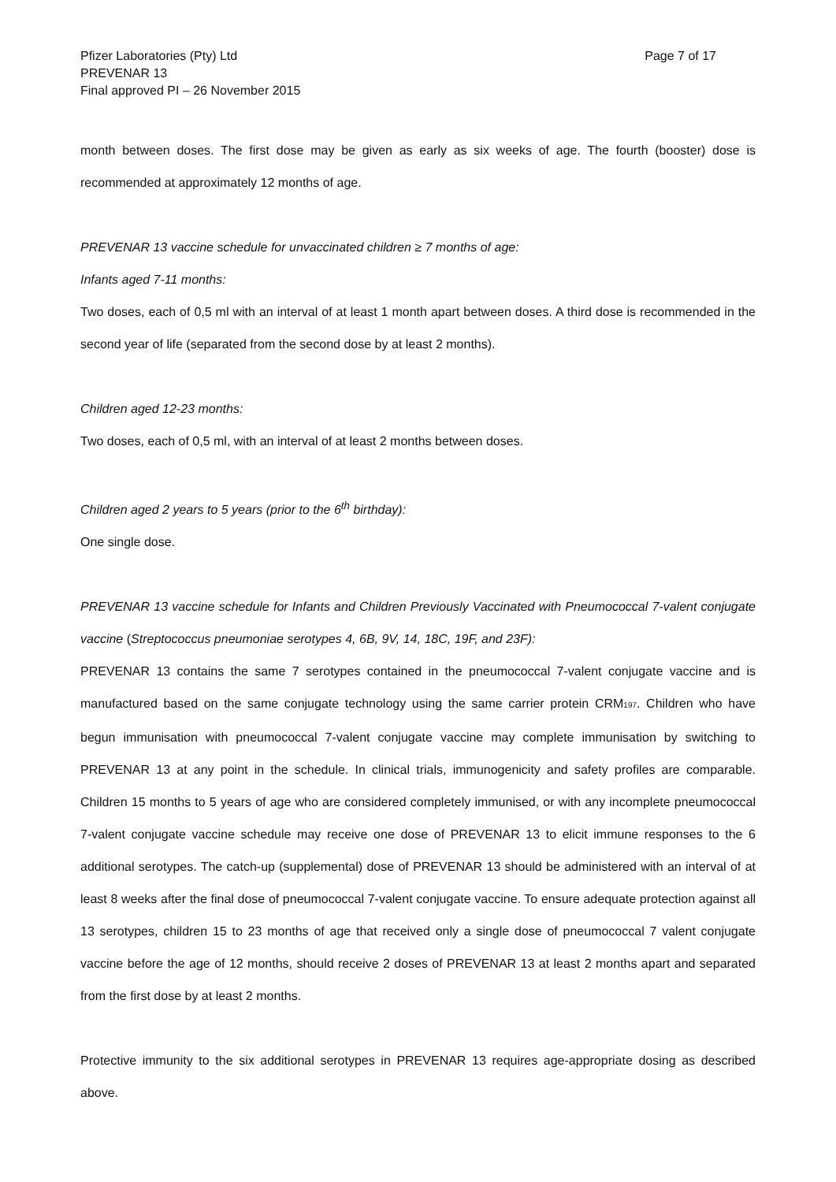Pfizer Laboratories (Pty) Ltd
PREVENAR 13
Final approved PI – 26 November 2015
Page 7 of 17
month between doses. The first dose may be given as early as six weeks of age. The fourth (booster) dose is recommended at approximately 12 months of age.
PREVENAR 13 vaccine schedule for unvaccinated children ≥ 7 months of age:
Infants aged 7-11 months:
Two doses, each of 0,5 ml with an interval of at least 1 month apart between doses. A third dose is recommended in the second year of life (separated from the second dose by at least 2 months).
Children aged 12-23 months:
Two doses, each of 0,5 ml, with an interval of at least 2 months between doses.
Children aged 2 years to 5 years (prior to the 6<sup>th</sup> birthday):
One single dose.
PREVENAR 13 vaccine schedule for Infants and Children Previously Vaccinated with Pneumococcal 7-valent conjugate vaccine (Streptococcus pneumoniae serotypes 4, 6B, 9V, 14, 18C, 19F, and 23F):
PREVENAR 13 contains the same 7 serotypes contained in the pneumococcal 7-valent conjugate vaccine and is manufactured based on the same conjugate technology using the same carrier protein CRM<sub>197</sub>. Children who have begun immunisation with pneumococcal 7-valent conjugate vaccine may complete immunisation by switching to PREVENAR 13 at any point in the schedule. In clinical trials, immunogenicity and safety profiles are comparable. Children 15 months to 5 years of age who are considered completely immunised, or with any incomplete pneumococcal 7-valent conjugate vaccine schedule may receive one dose of PREVENAR 13 to elicit immune responses to the 6 additional serotypes. The catch-up (supplemental) dose of PREVENAR 13 should be administered with an interval of at least 8 weeks after the final dose of pneumococcal 7-valent conjugate vaccine. To ensure adequate protection against all 13 serotypes, children 15 to 23 months of age that received only a single dose of pneumococcal 7 valent conjugate vaccine before the age of 12 months, should receive 2 doses of PREVENAR 13 at least 2 months apart and separated from the first dose by at least 2 months.
Protective immunity to the six additional serotypes in PREVENAR 13 requires age-appropriate dosing as described above.